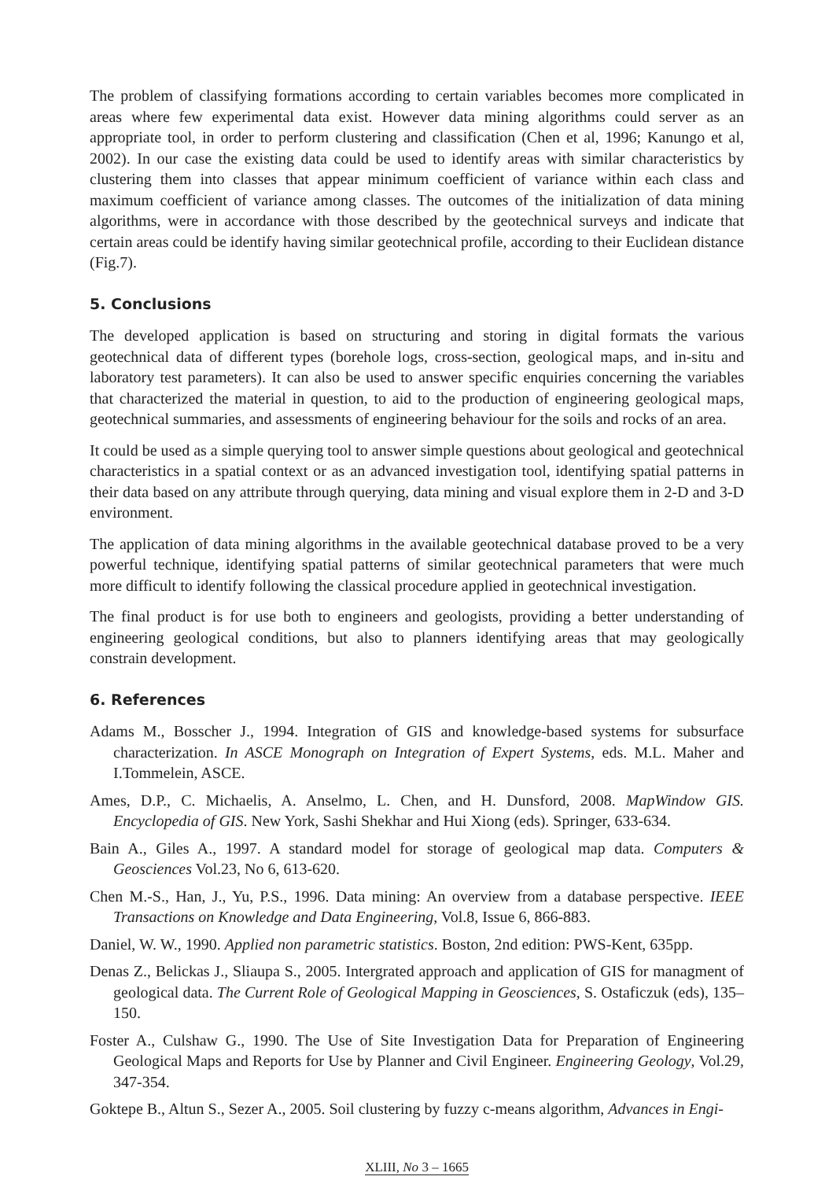The problem of classifying formations according to certain variables becomes more complicated in areas where few experimental data exist. However data mining algorithms could server as an appropriate tool, in order to perform clustering and classification (Chen et al, 1996; Kanungo et al, 2002). In our case the existing data could be used to identify areas with similar characteristics by clustering them into classes that appear minimum coefficient of variance within each class and maximum coefficient of variance among classes. The outcomes of the initialization of data mining algorithms, were in accordance with those described by the geotechnical surveys and indicate that certain areas could be identify having similar geotechnical profile, according to their Euclidean distance (Fig.7).
5. Conclusions
The developed application is based on structuring and storing in digital formats the various geotechnical data of different types (borehole logs, cross-section, geological maps, and in-situ and laboratory test parameters). It can also be used to answer specific enquiries concerning the variables that characterized the material in question, to aid to the production of engineering geological maps, geotechnical summaries, and assessments of engineering behaviour for the soils and rocks of an area.
It could be used as a simple querying tool to answer simple questions about geological and geotechnical characteristics in a spatial context or as an advanced investigation tool, identifying spatial patterns in their data based on any attribute through querying, data mining and visual explore them in 2-D and 3-D environment.
The application of data mining algorithms in the available geotechnical database proved to be a very powerful technique, identifying spatial patterns of similar geotechnical parameters that were much more difficult to identify following the classical procedure applied in geotechnical investigation.
The final product is for use both to engineers and geologists, providing a better understanding of engineering geological conditions, but also to planners identifying areas that may geologically constrain development.
6. References
Adams M., Bosscher J., 1994. Integration of GIS and knowledge-based systems for subsurface characterization. In ASCE Monograph on Integration of Expert Systems, eds. M.L. Maher and I.Tommelein, ASCE.
Ames, D.P., C. Michaelis, A. Anselmo, L. Chen, and H. Dunsford, 2008. MapWindow GIS. Encyclopedia of GIS. New York, Sashi Shekhar and Hui Xiong (eds). Springer, 633-634.
Bain A., Giles A., 1997. A standard model for storage of geological map data. Computers & Geosciences Vol.23, No 6, 613-620.
Chen M.-S., Han, J., Yu, P.S., 1996. Data mining: An overview from a database perspective. IEEE Transactions on Knowledge and Data Engineering, Vol.8, Issue 6, 866-883.
Daniel, W. W., 1990. Applied non parametric statistics. Boston, 2nd edition: PWS-Kent, 635pp.
Denas Z., Belickas J., Sliaupa S., 2005. Intergrated approach and application of GIS for managment of geological data. The Current Role of Geological Mapping in Geosciences, S. Ostaficzuk (eds), 135–150.
Foster A., Culshaw G., 1990. The Use of Site Investigation Data for Preparation of Engineering Geological Maps and Reports for Use by Planner and Civil Engineer. Engineering Geology, Vol.29, 347-354.
Goktepe B., Altun S., Sezer A., 2005. Soil clustering by fuzzy c-means algorithm, Advances in Engi-
XLIII, No 3 – 1665